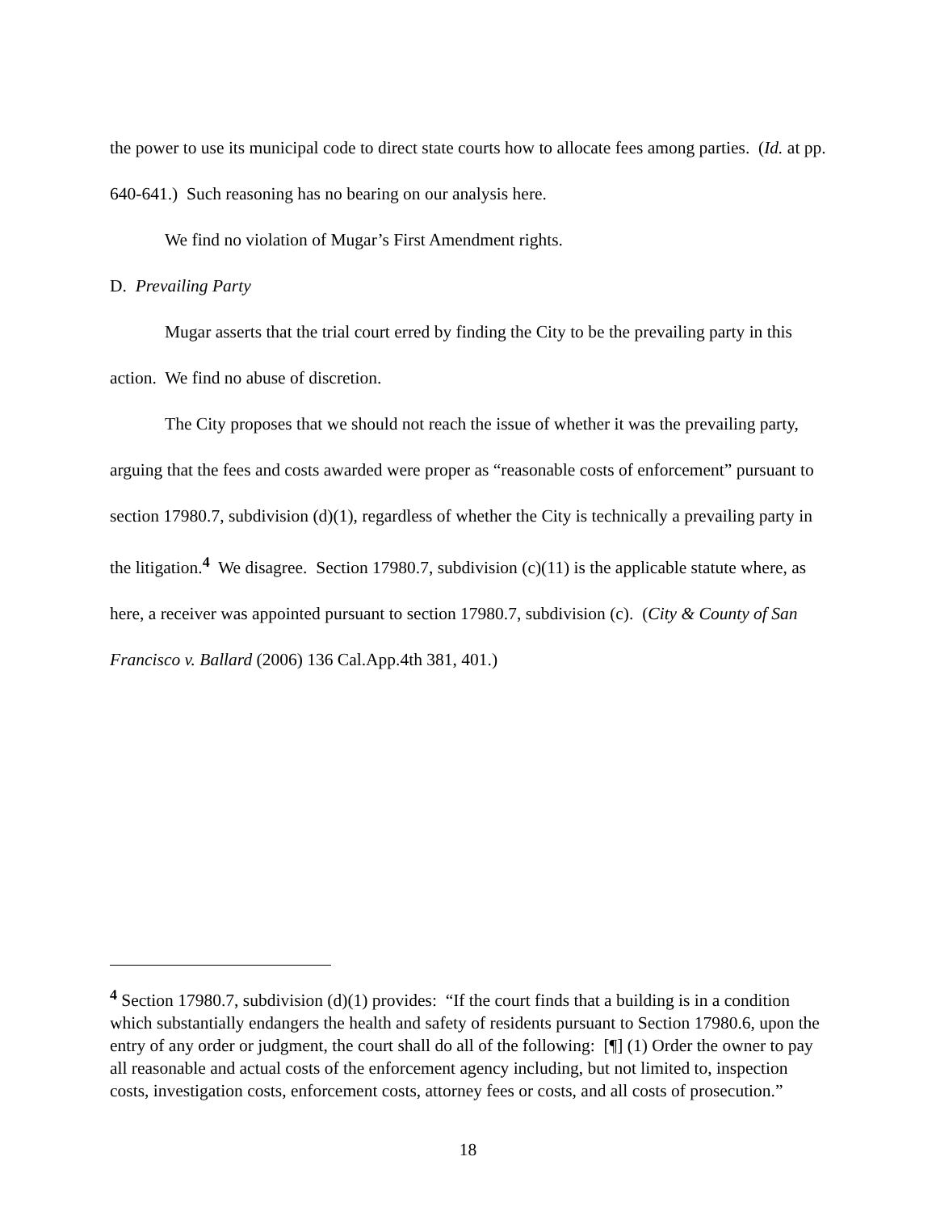the power to use its municipal code to direct state courts how to allocate fees among parties. (Id. at pp. 640-641.) Such reasoning has no bearing on our analysis here.
We find no violation of Mugar’s First Amendment rights.
D. Prevailing Party
Mugar asserts that the trial court erred by finding the City to be the prevailing party in this action. We find no abuse of discretion.
The City proposes that we should not reach the issue of whether it was the prevailing party, arguing that the fees and costs awarded were proper as “reasonable costs of enforcement” pursuant to section 17980.7, subdivision (d)(1), regardless of whether the City is technically a prevailing party in the litigation.<sup>4</sup> We disagree. Section 17980.7, subdivision (c)(11) is the applicable statute where, as here, a receiver was appointed pursuant to section 17980.7, subdivision (c). (City & County of San Francisco v. Ballard (2006) 136 Cal.App.4th 381, 401.)
<sup>4</sup> Section 17980.7, subdivision (d)(1) provides: “If the court finds that a building is in a condition which substantially endangers the health and safety of residents pursuant to Section 17980.6, upon the entry of any order or judgment, the court shall do all of the following: [¶] (1) Order the owner to pay all reasonable and actual costs of the enforcement agency including, but not limited to, inspection costs, investigation costs, enforcement costs, attorney fees or costs, and all costs of prosecution.”
18